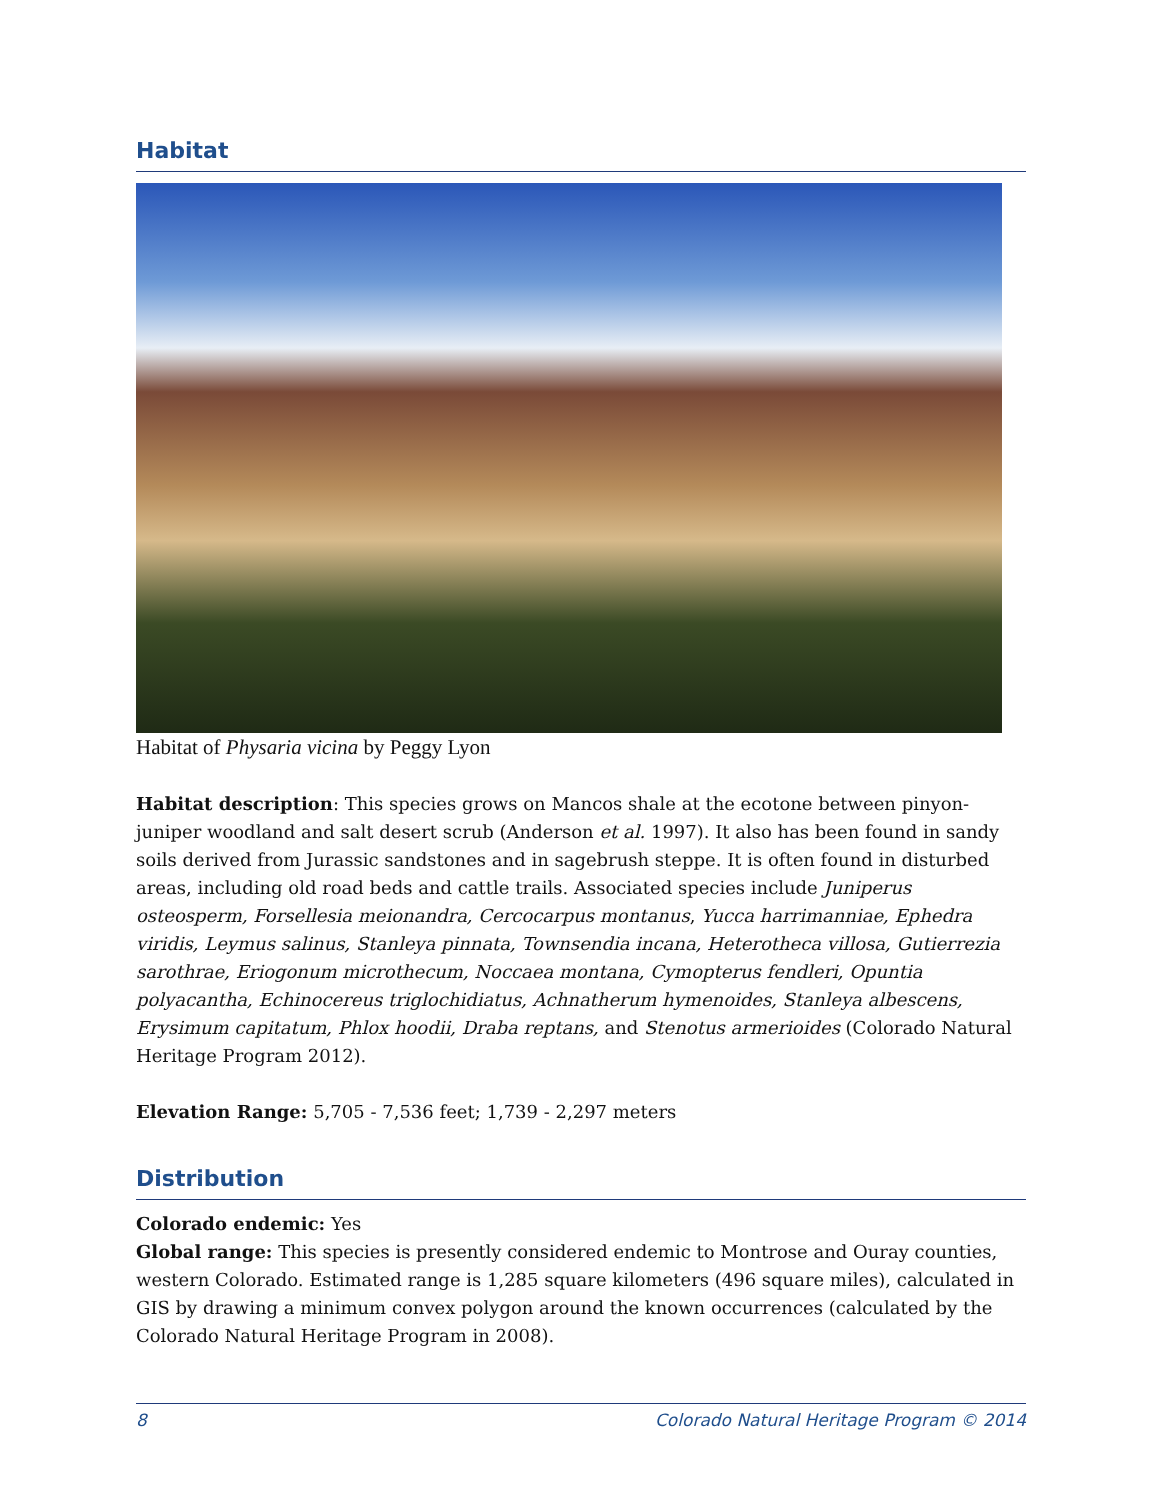Habitat
Habitat of Physaria vicina by Peggy Lyon
Habitat description: This species grows on Mancos shale at the ecotone between pinyon-juniper woodland and salt desert scrub (Anderson et al. 1997). It also has been found in sandy soils derived from Jurassic sandstones and in sagebrush steppe. It is often found in disturbed areas, including old road beds and cattle trails. Associated species include Juniperus osteosperm, Forsellesia meionandra, Cercocarpus montanus, Yucca harrimanniae, Ephedra viridis, Leymus salinus, Stanleya pinnata, Townsendia incana, Heterotheca villosa, Gutierrezia sarothrae, Eriogonum microthecum, Noccaea montana, Cymopterus fendleri, Opuntia polyacantha, Echinocereus triglochidiatus, Achnatherum hymenoides, Stanleya albescens, Erysimum capitatum, Phlox hoodii, Draba reptans, and Stenotus armerioides (Colorado Natural Heritage Program 2012).
Elevation Range: 5,705 - 7,536 feet; 1,739 - 2,297 meters
Distribution
Colorado endemic: Yes
Global range: This species is presently considered endemic to Montrose and Ouray counties, western Colorado. Estimated range is 1,285 square kilometers (496 square miles), calculated in GIS by drawing a minimum convex polygon around the known occurrences (calculated by the Colorado Natural Heritage Program in 2008).
8 Colorado Natural Heritage Program © 2014